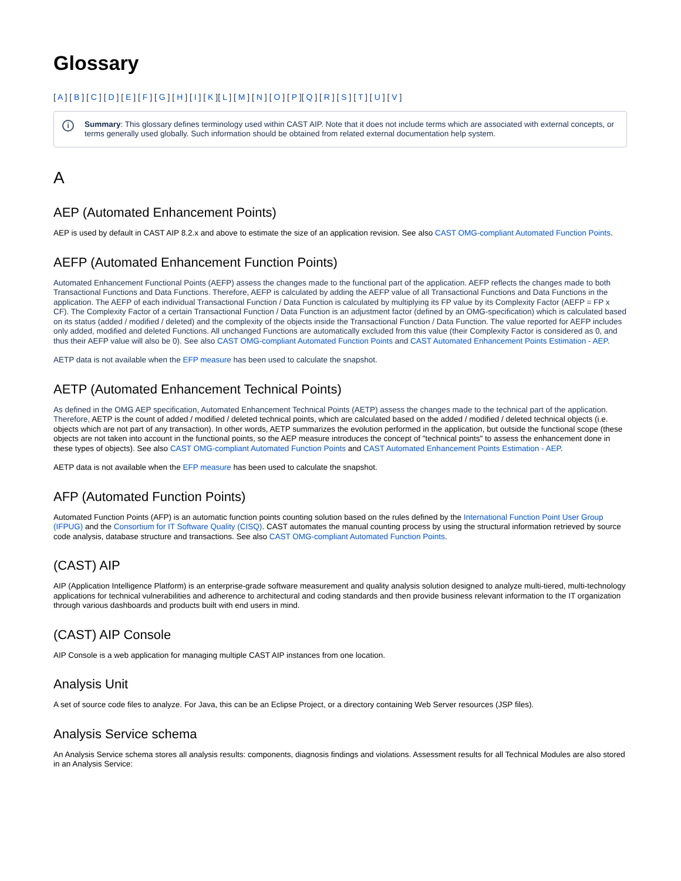Glossary
[ A ] [ B ] [ C ] [ D ] [ E ] [ F ] [ G ] [ H ] [ I ] [ K ][ L ] [ M ] [ N ] [ O ] [ P ][ Q ] [ R ] [ S ] [ T ] [ U ] [ V ]
i Summary: This glossary defines terminology used within CAST AIP. Note that it does not include terms which are associated with external concepts, or terms generally used globally. Such information should be obtained from related external documentation help system.
A
AEP (Automated Enhancement Points)
AEP is used by default in CAST AIP 8.2.x and above to estimate the size of an application revision. See also CAST OMG-compliant Automated Function Points.
AEFP (Automated Enhancement Function Points)
Automated Enhancement Functional Points (AEFP) assess the changes made to the functional part of the application. AEFP reflects the changes made to both Transactional Functions and Data Functions. Therefore, AEFP is calculated by adding the AEFP value of all Transactional Functions and Data Functions in the application. The AEFP of each individual Transactional Function / Data Function is calculated by multiplying its FP value by its Complexity Factor (AEFP = FP x CF). The Complexity Factor of a certain Transactional Function / Data Function is an adjustment factor (defined by an OMG-specification) which is calculated based on its status (added / modified / deleted) and the complexity of the objects inside the Transactional Function / Data Function. The value reported for AEFP includes only added, modified and deleted Functions. All unchanged Functions are automatically excluded from this value (their Complexity Factor is considered as 0, and thus their AEFP value will also be 0). See also CAST OMG-compliant Automated Function Points and CAST Automated Enhancement Points Estimation - AEP.
AETP data is not available when the EFP measure has been used to calculate the snapshot.
AETP (Automated Enhancement Technical Points)
As defined in the OMG AEP specification, Automated Enhancement Technical Points (AETP) assess the changes made to the technical part of the application. Therefore, AETP is the count of added / modified / deleted technical points, which are calculated based on the added / modified / deleted technical objects (i.e. objects which are not part of any transaction). In other words, AETP summarizes the evolution performed in the application, but outside the functional scope (these objects are not taken into account in the functional points, so the AEP measure introduces the concept of "technical points" to assess the enhancement done in these types of objects). See also CAST OMG-compliant Automated Function Points and CAST Automated Enhancement Points Estimation - AEP.
AETP data is not available when the EFP measure has been used to calculate the snapshot.
AFP (Automated Function Points)
Automated Function Points (AFP) is an automatic function points counting solution based on the rules defined by the International Function Point User Group (IFPUG) and the Consortium for IT Software Quality (CISQ). CAST automates the manual counting process by using the structural information retrieved by source code analysis, database structure and transactions. See also CAST OMG-compliant Automated Function Points.
(CAST) AIP
AIP (Application Intelligence Platform) is an enterprise-grade software measurement and quality analysis solution designed to analyze multi-tiered, multi-technology applications for technical vulnerabilities and adherence to architectural and coding standards and then provide business relevant information to the IT organization through various dashboards and products built with end users in mind.
(CAST) AIP Console
AIP Console is a web application for managing multiple CAST AIP instances from one location.
Analysis Unit
A set of source code files to analyze. For Java, this can be an Eclipse Project, or a directory containing Web Server resources (JSP files).
Analysis Service schema
An Analysis Service schema stores all analysis results: components, diagnosis findings and violations. Assessment results for all Technical Modules are also stored in an Analysis Service: